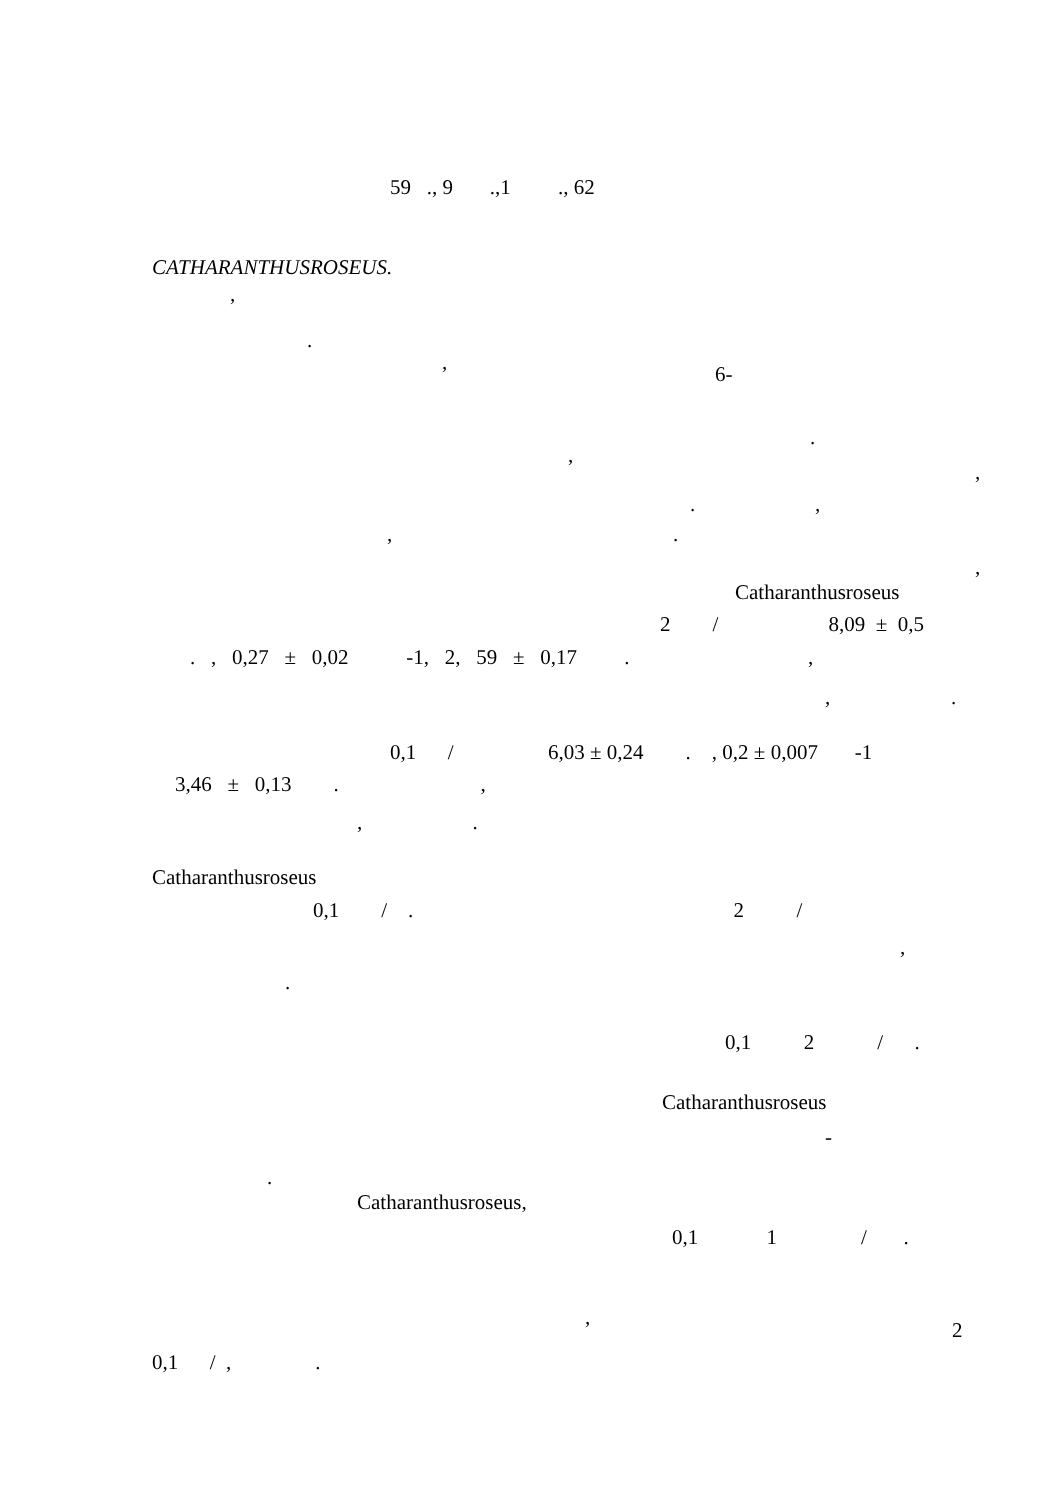59 ., 9 .,1 ., 62
CATHARANTHUSROSEUS.
,
.
,
6-
.
,
,
.
,
,
.
,
Catharanthusroseus
2 / 8,09 ± 0,5
. , 0,27 ± 0,02 -1, 2, 59 ± 0,17 . ,
, .
0,1 / 6,03 ± 0,24 . , 0,2 ± 0,007 -1
3,46 ± 0,13 . ,
, .
Catharanthusroseus
0,1 / . 2 /
,
.
0,1 2 / .
Catharanthusroseus
-
.
Catharanthusroseus,
0,1 1 / .
,
2
0,1 / , .